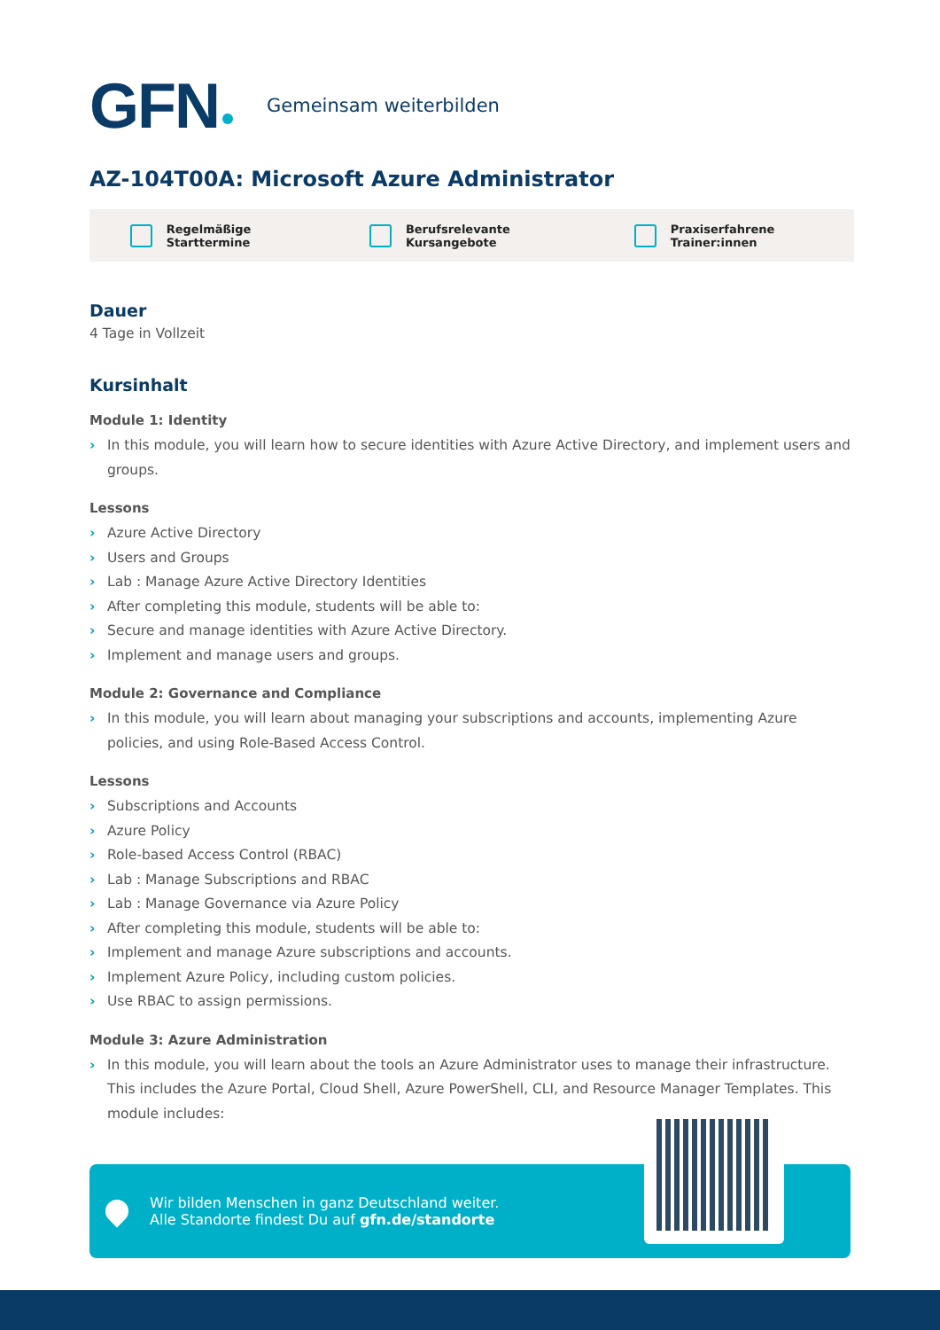GFN Gemeinsam weiterbilden
AZ-104T00A: Microsoft Azure Administrator
Regelmäßige Starttermine Berufsrelevante Kursangebote Praxiserfahrene Trainer:innen
Dauer
4 Tage in Vollzeit
Kursinhalt
Module 1: Identity
In this module, you will learn how to secure identities with Azure Active Directory, and implement users and groups.
Lessons
Azure Active Directory
Users and Groups
Lab : Manage Azure Active Directory Identities
After completing this module, students will be able to:
Secure and manage identities with Azure Active Directory.
Implement and manage users and groups.
Module 2: Governance and Compliance
In this module, you will learn about managing your subscriptions and accounts, implementing Azure policies, and using Role-Based Access Control.
Lessons
Subscriptions and Accounts
Azure Policy
Role-based Access Control (RBAC)
Lab : Manage Subscriptions and RBAC
Lab : Manage Governance via Azure Policy
After completing this module, students will be able to:
Implement and manage Azure subscriptions and accounts.
Implement Azure Policy, including custom policies.
Use RBAC to assign permissions.
Module 3: Azure Administration
In this module, you will learn about the tools an Azure Administrator uses to manage their infrastructure. This includes the Azure Portal, Cloud Shell, Azure PowerShell, CLI, and Resource Manager Templates. This module includes:
Wir bilden Menschen in ganz Deutschland weiter.
Alle Standorte findest Du auf gfn.de/standorte